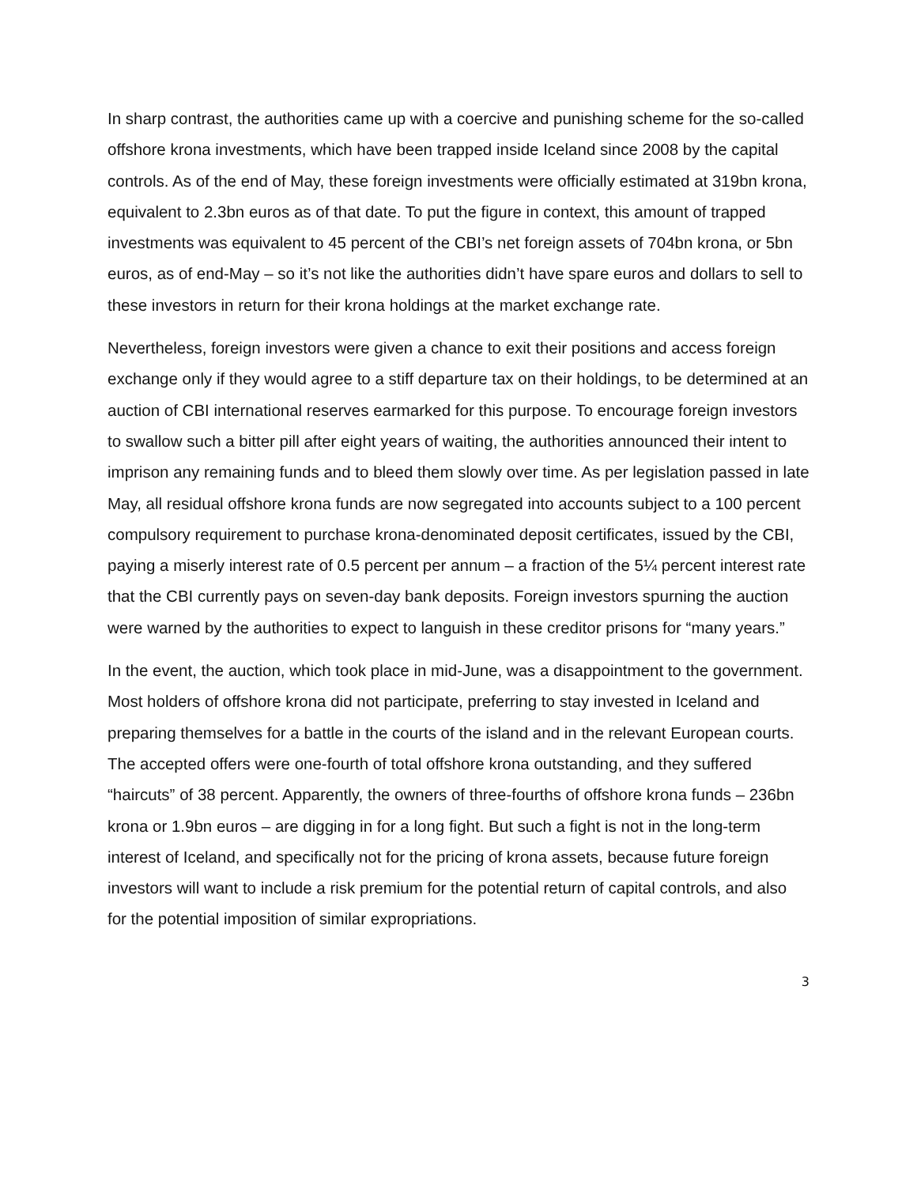In sharp contrast, the authorities came up with a coercive and punishing scheme for the so-called offshore krona investments, which have been trapped inside Iceland since 2008 by the capital controls. As of the end of May, these foreign investments were officially estimated at 319bn krona, equivalent to 2.3bn euros as of that date. To put the figure in context, this amount of trapped investments was equivalent to 45 percent of the CBI’s net foreign assets of 704bn krona, or 5bn euros, as of end-May – so it’s not like the authorities didn’t have spare euros and dollars to sell to these investors in return for their krona holdings at the market exchange rate.
Nevertheless, foreign investors were given a chance to exit their positions and access foreign exchange only if they would agree to a stiff departure tax on their holdings, to be determined at an auction of CBI international reserves earmarked for this purpose. To encourage foreign investors to swallow such a bitter pill after eight years of waiting, the authorities announced their intent to imprison any remaining funds and to bleed them slowly over time. As per legislation passed in late May, all residual offshore krona funds are now segregated into accounts subject to a 100 percent compulsory requirement to purchase krona-denominated deposit certificates, issued by the CBI, paying a miserly interest rate of 0.5 percent per annum – a fraction of the 5¼ percent interest rate that the CBI currently pays on seven-day bank deposits. Foreign investors spurning the auction were warned by the authorities to expect to languish in these creditor prisons for “many years.”
In the event, the auction, which took place in mid-June, was a disappointment to the government. Most holders of offshore krona did not participate, preferring to stay invested in Iceland and preparing themselves for a battle in the courts of the island and in the relevant European courts. The accepted offers were one-fourth of total offshore krona outstanding, and they suffered “haircuts” of 38 percent. Apparently, the owners of three-fourths of offshore krona funds – 236bn krona or 1.9bn euros – are digging in for a long fight. But such a fight is not in the long-term interest of Iceland, and specifically not for the pricing of krona assets, because future foreign investors will want to include a risk premium for the potential return of capital controls, and also for the potential imposition of similar expropriations.
3